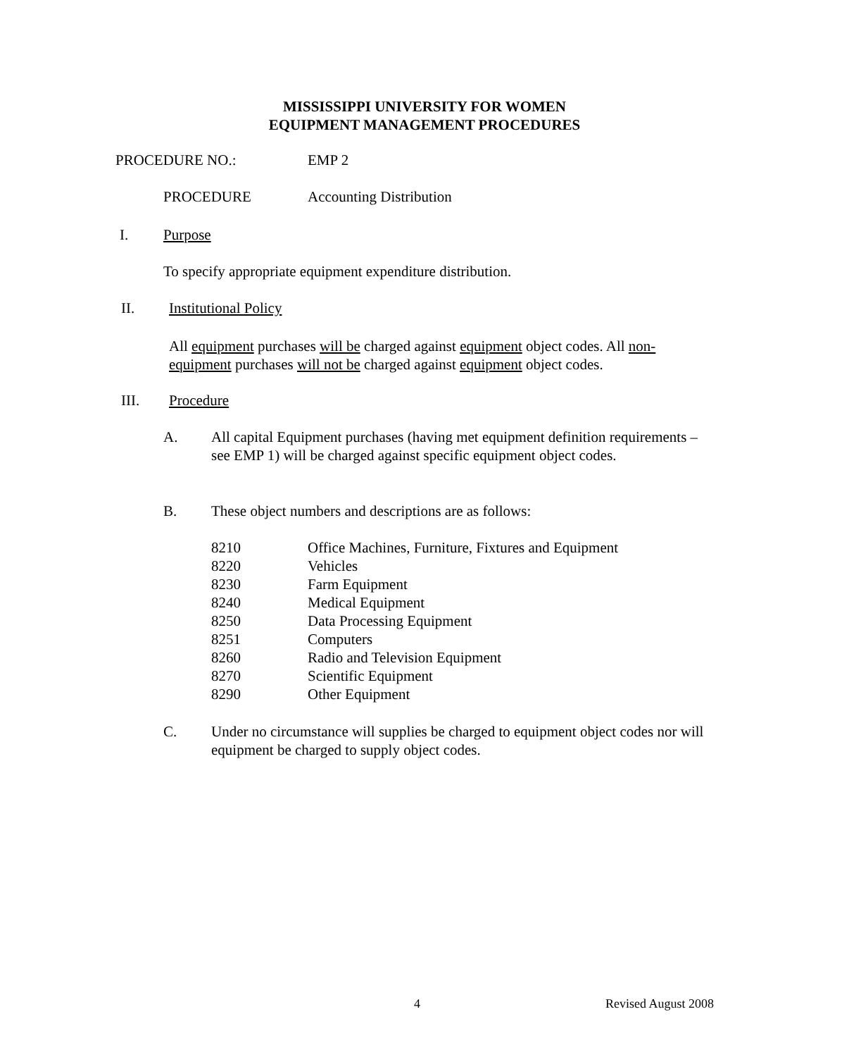MISSISSIPPI UNIVERSITY FOR WOMEN
EQUIPMENT MANAGEMENT PROCEDURES
PROCEDURE NO.: EMP 2
PROCEDURE Accounting Distribution
I. Purpose
To specify appropriate equipment expenditure distribution.
II. Institutional Policy
All equipment purchases will be charged against equipment object codes. All non-equipment purchases will not be charged against equipment object codes.
III. Procedure
A. All capital Equipment purchases (having met equipment definition requirements – see EMP 1) will be charged against specific equipment object codes.
B. These object numbers and descriptions are as follows:
8210 Office Machines, Furniture, Fixtures and Equipment
8220 Vehicles
8230 Farm Equipment
8240 Medical Equipment
8250 Data Processing Equipment
8251 Computers
8260 Radio and Television Equipment
8270 Scientific Equipment
8290 Other Equipment
C. Under no circumstance will supplies be charged to equipment object codes nor will equipment be charged to supply object codes.
4 Revised August 2008